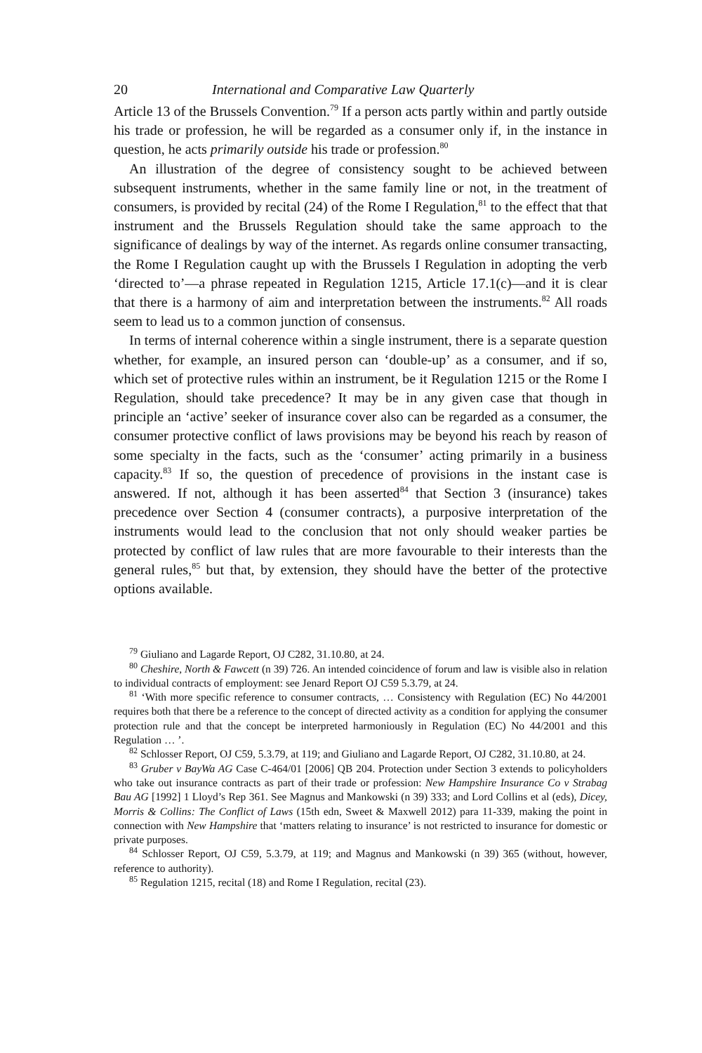20 International and Comparative Law Quarterly
Article 13 of the Brussels Convention.<sup>79</sup> If a person acts partly within and partly outside his trade or profession, he will be regarded as a consumer only if, in the instance in question, he acts primarily outside his trade or profession.<sup>80</sup>
An illustration of the degree of consistency sought to be achieved between subsequent instruments, whether in the same family line or not, in the treatment of consumers, is provided by recital (24) of the Rome I Regulation,<sup>81</sup> to the effect that that instrument and the Brussels Regulation should take the same approach to the significance of dealings by way of the internet. As regards online consumer transacting, the Rome I Regulation caught up with the Brussels I Regulation in adopting the verb ‘directed to’—a phrase repeated in Regulation 1215, Article 17.1(c)—and it is clear that there is a harmony of aim and interpretation between the instruments.<sup>82</sup> All roads seem to lead us to a common junction of consensus.
In terms of internal coherence within a single instrument, there is a separate question whether, for example, an insured person can ‘double-up’ as a consumer, and if so, which set of protective rules within an instrument, be it Regulation 1215 or the Rome I Regulation, should take precedence? It may be in any given case that though in principle an ‘active’ seeker of insurance cover also can be regarded as a consumer, the consumer protective conflict of laws provisions may be beyond his reach by reason of some specialty in the facts, such as the ‘consumer’ acting primarily in a business capacity.<sup>83</sup> If so, the question of precedence of provisions in the instant case is answered. If not, although it has been asserted<sup>84</sup> that Section 3 (insurance) takes precedence over Section 4 (consumer contracts), a purposive interpretation of the instruments would lead to the conclusion that not only should weaker parties be protected by conflict of law rules that are more favourable to their interests than the general rules,<sup>85</sup> but that, by extension, they should have the better of the protective options available.
<sup>79</sup> Giuliano and Lagarde Report, OJ C282, 31.10.80, at 24.
<sup>80</sup> Cheshire, North & Fawcett (n 39) 726. An intended coincidence of forum and law is visible also in relation to individual contracts of employment: see Jenard Report OJ C59 5.3.79, at 24.
<sup>81</sup> ‘With more specific reference to consumer contracts, … Consistency with Regulation (EC) No 44/2001 requires both that there be a reference to the concept of directed activity as a condition for applying the consumer protection rule and that the concept be interpreted harmoniously in Regulation (EC) No 44/2001 and this Regulation … ’.
<sup>82</sup> Schlosser Report, OJ C59, 5.3.79, at 119; and Giuliano and Lagarde Report, OJ C282, 31.10.80, at 24.
<sup>83</sup> Gruber v BayWa AG Case C-464/01 [2006] QB 204. Protection under Section 3 extends to policyholders who take out insurance contracts as part of their trade or profession: New Hampshire Insurance Co v Strabag Bau AG [1992] 1 Lloyd’s Rep 361. See Magnus and Mankowski (n 39) 333; and Lord Collins et al (eds), Dicey, Morris & Collins: The Conflict of Laws (15th edn, Sweet & Maxwell 2012) para 11-339, making the point in connection with New Hampshire that ‘matters relating to insurance’ is not restricted to insurance for domestic or private purposes.
<sup>84</sup> Schlosser Report, OJ C59, 5.3.79, at 119; and Magnus and Mankowski (n 39) 365 (without, however, reference to authority).
<sup>85</sup> Regulation 1215, recital (18) and Rome I Regulation, recital (23).